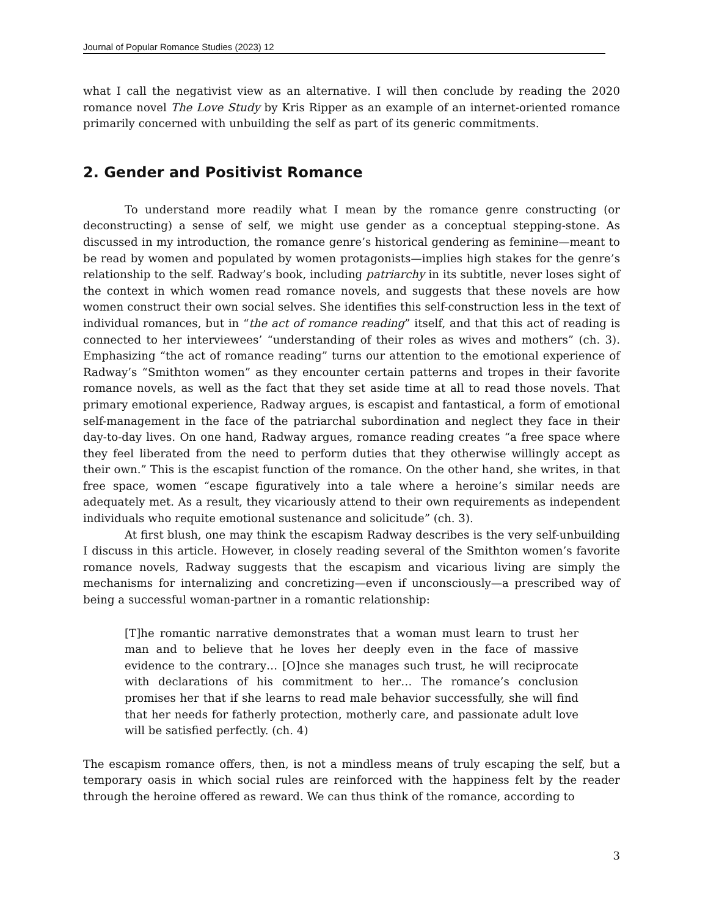Journal of Popular Romance Studies (2023) 12
what I call the negativist view as an alternative. I will then conclude by reading the 2020 romance novel The Love Study by Kris Ripper as an example of an internet-oriented romance primarily concerned with unbuilding the self as part of its generic commitments.
2. Gender and Positivist Romance
To understand more readily what I mean by the romance genre constructing (or deconstructing) a sense of self, we might use gender as a conceptual stepping-stone. As discussed in my introduction, the romance genre’s historical gendering as feminine—meant to be read by women and populated by women protagonists—implies high stakes for the genre’s relationship to the self. Radway’s book, including patriarchy in its subtitle, never loses sight of the context in which women read romance novels, and suggests that these novels are how women construct their own social selves. She identifies this self-construction less in the text of individual romances, but in “the act of romance reading” itself, and that this act of reading is connected to her interviewees’ “understanding of their roles as wives and mothers” (ch. 3). Emphasizing “the act of romance reading” turns our attention to the emotional experience of Radway’s “Smithton women” as they encounter certain patterns and tropes in their favorite romance novels, as well as the fact that they set aside time at all to read those novels. That primary emotional experience, Radway argues, is escapist and fantastical, a form of emotional self-management in the face of the patriarchal subordination and neglect they face in their day-to-day lives. On one hand, Radway argues, romance reading creates “a free space where they feel liberated from the need to perform duties that they otherwise willingly accept as their own.” This is the escapist function of the romance. On the other hand, she writes, in that free space, women “escape figuratively into a tale where a heroine’s similar needs are adequately met. As a result, they vicariously attend to their own requirements as independent individuals who requite emotional sustenance and solicitude” (ch. 3).
At first blush, one may think the escapism Radway describes is the very self-unbuilding I discuss in this article. However, in closely reading several of the Smithton women’s favorite romance novels, Radway suggests that the escapism and vicarious living are simply the mechanisms for internalizing and concretizing—even if unconsciously—a prescribed way of being a successful woman-partner in a romantic relationship:
[T]he romantic narrative demonstrates that a woman must learn to trust her man and to believe that he loves her deeply even in the face of massive evidence to the contrary… [O]nce she manages such trust, he will reciprocate with declarations of his commitment to her… The romance’s conclusion promises her that if she learns to read male behavior successfully, she will find that her needs for fatherly protection, motherly care, and passionate adult love will be satisfied perfectly. (ch. 4)
The escapism romance offers, then, is not a mindless means of truly escaping the self, but a temporary oasis in which social rules are reinforced with the happiness felt by the reader through the heroine offered as reward. We can thus think of the romance, according to
3